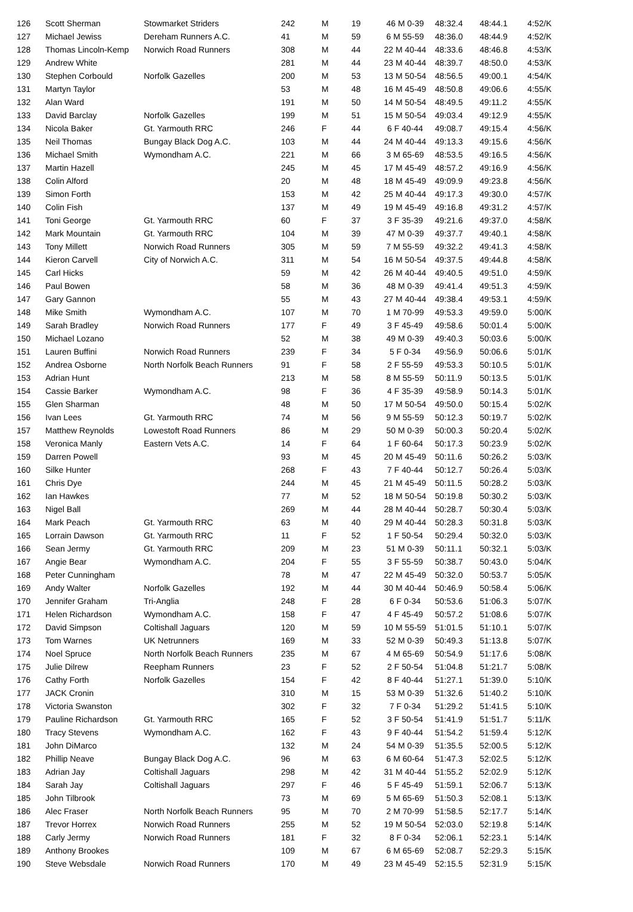| 126 | Scott Sherman | Stowmarket Striders | 242 | M | 19 | 46 M 0-39 | 48:32.4 | 48:44.1 | 4:52/K |
| 127 | Michael Jewiss | Dereham Runners A.C. | 41 | M | 59 | 6 M 55-59 | 48:36.0 | 48:44.9 | 4:52/K |
| 128 | Thomas Lincoln-Kemp | Norwich Road Runners | 308 | M | 44 | 22 M 40-44 | 48:33.6 | 48:46.8 | 4:53/K |
| 129 | Andrew White | | 281 | M | 44 | 23 M 40-44 | 48:39.7 | 48:50.0 | 4:53/K |
| 130 | Stephen Corbould | Norfolk Gazelles | 200 | M | 53 | 13 M 50-54 | 48:56.5 | 49:00.1 | 4:54/K |
| 131 | Martyn Taylor | | 53 | M | 48 | 16 M 45-49 | 48:50.8 | 49:06.6 | 4:55/K |
| 132 | Alan Ward | | 191 | M | 50 | 14 M 50-54 | 48:49.5 | 49:11.2 | 4:55/K |
| 133 | David Barclay | Norfolk Gazelles | 199 | M | 51 | 15 M 50-54 | 49:03.4 | 49:12.9 | 4:55/K |
| 134 | Nicola Baker | Gt. Yarmouth RRC | 246 | F | 44 | 6 F 40-44 | 49:08.7 | 49:15.4 | 4:56/K |
| 135 | Neil Thomas | Bungay Black Dog A.C. | 103 | M | 44 | 24 M 40-44 | 49:13.3 | 49:15.6 | 4:56/K |
| 136 | Michael Smith | Wymondham A.C. | 221 | M | 66 | 3 M 65-69 | 48:53.5 | 49:16.5 | 4:56/K |
| 137 | Martin Hazell | | 245 | M | 45 | 17 M 45-49 | 48:57.2 | 49:16.9 | 4:56/K |
| 138 | Colin Alford | | 20 | M | 48 | 18 M 45-49 | 49:09.9 | 49:23.8 | 4:56/K |
| 139 | Simon Forth | | 153 | M | 42 | 25 M 40-44 | 49:17.3 | 49:30.0 | 4:57/K |
| 140 | Colin Fish | | 137 | M | 49 | 19 M 45-49 | 49:16.8 | 49:31.2 | 4:57/K |
| 141 | Toni George | Gt. Yarmouth RRC | 60 | F | 37 | 3 F 35-39 | 49:21.6 | 49:37.0 | 4:58/K |
| 142 | Mark Mountain | Gt. Yarmouth RRC | 104 | M | 39 | 47 M 0-39 | 49:37.7 | 49:40.1 | 4:58/K |
| 143 | Tony Millett | Norwich Road Runners | 305 | M | 59 | 7 M 55-59 | 49:32.2 | 49:41.3 | 4:58/K |
| 144 | Kieron Carvell | City of Norwich A.C. | 311 | M | 54 | 16 M 50-54 | 49:37.5 | 49:44.8 | 4:58/K |
| 145 | Carl Hicks | | 59 | M | 42 | 26 M 40-44 | 49:40.5 | 49:51.0 | 4:59/K |
| 146 | Paul Bowen | | 58 | M | 36 | 48 M 0-39 | 49:41.4 | 49:51.3 | 4:59/K |
| 147 | Gary Gannon | | 55 | M | 43 | 27 M 40-44 | 49:38.4 | 49:53.1 | 4:59/K |
| 148 | Mike Smith | Wymondham A.C. | 107 | M | 70 | 1 M 70-99 | 49:53.3 | 49:59.0 | 5:00/K |
| 149 | Sarah Bradley | Norwich Road Runners | 177 | F | 49 | 3 F 45-49 | 49:58.6 | 50:01.4 | 5:00/K |
| 150 | Michael Lozano | | 52 | M | 38 | 49 M 0-39 | 49:40.3 | 50:03.6 | 5:00/K |
| 151 | Lauren Buffini | Norwich Road Runners | 239 | F | 34 | 5 F 0-34 | 49:56.9 | 50:06.6 | 5:01/K |
| 152 | Andrea Osborne | North Norfolk Beach Runners | 91 | F | 58 | 2 F 55-59 | 49:53.3 | 50:10.5 | 5:01/K |
| 153 | Adrian Hunt | | 213 | M | 58 | 8 M 55-59 | 50:11.9 | 50:13.5 | 5:01/K |
| 154 | Cassie Barker | Wymondham A.C. | 98 | F | 36 | 4 F 35-39 | 49:58.9 | 50:14.3 | 5:01/K |
| 155 | Glen Sharman | | 48 | M | 50 | 17 M 50-54 | 49:50.0 | 50:15.4 | 5:02/K |
| 156 | Ivan Lees | Gt. Yarmouth RRC | 74 | M | 56 | 9 M 55-59 | 50:12.3 | 50:19.7 | 5:02/K |
| 157 | Matthew Reynolds | Lowestoft Road Runners | 86 | M | 29 | 50 M 0-39 | 50:00.3 | 50:20.4 | 5:02/K |
| 158 | Veronica Manly | Eastern Vets A.C. | 14 | F | 64 | 1 F 60-64 | 50:17.3 | 50:23.9 | 5:02/K |
| 159 | Darren Powell | | 93 | M | 45 | 20 M 45-49 | 50:11.6 | 50:26.2 | 5:03/K |
| 160 | Silke Hunter | | 268 | F | 43 | 7 F 40-44 | 50:12.7 | 50:26.4 | 5:03/K |
| 161 | Chris Dye | | 244 | M | 45 | 21 M 45-49 | 50:11.5 | 50:28.2 | 5:03/K |
| 162 | Ian Hawkes | | 77 | M | 52 | 18 M 50-54 | 50:19.8 | 50:30.2 | 5:03/K |
| 163 | Nigel Ball | | 269 | M | 44 | 28 M 40-44 | 50:28.7 | 50:30.4 | 5:03/K |
| 164 | Mark Peach | Gt. Yarmouth RRC | 63 | M | 40 | 29 M 40-44 | 50:28.3 | 50:31.8 | 5:03/K |
| 165 | Lorrain Dawson | Gt. Yarmouth RRC | 11 | F | 52 | 1 F 50-54 | 50:29.4 | 50:32.0 | 5:03/K |
| 166 | Sean Jermy | Gt. Yarmouth RRC | 209 | M | 23 | 51 M 0-39 | 50:11.1 | 50:32.1 | 5:03/K |
| 167 | Angie Bear | Wymondham A.C. | 204 | F | 55 | 3 F 55-59 | 50:38.7 | 50:43.0 | 5:04/K |
| 168 | Peter Cunningham | | 78 | M | 47 | 22 M 45-49 | 50:32.0 | 50:53.7 | 5:05/K |
| 169 | Andy Walter | Norfolk Gazelles | 192 | M | 44 | 30 M 40-44 | 50:46.9 | 50:58.4 | 5:06/K |
| 170 | Jennifer Graham | Tri-Anglia | 248 | F | 28 | 6 F 0-34 | 50:53.6 | 51:06.3 | 5:07/K |
| 171 | Helen Richardson | Wymondham A.C. | 158 | F | 47 | 4 F 45-49 | 50:57.2 | 51:08.6 | 5:07/K |
| 172 | David Simpson | Coltishall Jaguars | 120 | M | 59 | 10 M 55-59 | 51:01.5 | 51:10.1 | 5:07/K |
| 173 | Tom Warnes | UK Netrunners | 169 | M | 33 | 52 M 0-39 | 50:49.3 | 51:13.8 | 5:07/K |
| 174 | Noel Spruce | North Norfolk Beach Runners | 235 | M | 67 | 4 M 65-69 | 50:54.9 | 51:17.6 | 5:08/K |
| 175 | Julie Dilrew | Reepham Runners | 23 | F | 52 | 2 F 50-54 | 51:04.8 | 51:21.7 | 5:08/K |
| 176 | Cathy Forth | Norfolk Gazelles | 154 | F | 42 | 8 F 40-44 | 51:27.1 | 51:39.0 | 5:10/K |
| 177 | JACK Cronin | | 310 | M | 15 | 53 M 0-39 | 51:32.6 | 51:40.2 | 5:10/K |
| 178 | Victoria Swanston | | 302 | F | 32 | 7 F 0-34 | 51:29.2 | 51:41.5 | 5:10/K |
| 179 | Pauline Richardson | Gt. Yarmouth RRC | 165 | F | 52 | 3 F 50-54 | 51:41.9 | 51:51.7 | 5:11/K |
| 180 | Tracy Stevens | Wymondham A.C. | 162 | F | 43 | 9 F 40-44 | 51:54.2 | 51:59.4 | 5:12/K |
| 181 | John DiMarco | | 132 | M | 24 | 54 M 0-39 | 51:35.5 | 52:00.5 | 5:12/K |
| 182 | Phillip Neave | Bungay Black Dog A.C. | 96 | M | 63 | 6 M 60-64 | 51:47.3 | 52:02.5 | 5:12/K |
| 183 | Adrian Jay | Coltishall Jaguars | 298 | M | 42 | 31 M 40-44 | 51:55.2 | 52:02.9 | 5:12/K |
| 184 | Sarah Jay | Coltishall Jaguars | 297 | F | 46 | 5 F 45-49 | 51:59.1 | 52:06.7 | 5:13/K |
| 185 | John Tilbrook | | 73 | M | 69 | 5 M 65-69 | 51:50.3 | 52:08.1 | 5:13/K |
| 186 | Alec Fraser | North Norfolk Beach Runners | 95 | M | 70 | 2 M 70-99 | 51:58.5 | 52:17.7 | 5:14/K |
| 187 | Trevor Horrex | Norwich Road Runners | 255 | M | 52 | 19 M 50-54 | 52:03.0 | 52:19.8 | 5:14/K |
| 188 | Carly Jermy | Norwich Road Runners | 181 | F | 32 | 8 F 0-34 | 52:06.1 | 52:23.1 | 5:14/K |
| 189 | Anthony Brookes | | 109 | M | 67 | 6 M 65-69 | 52:08.7 | 52:29.3 | 5:15/K |
| 190 | Steve Websdale | Norwich Road Runners | 170 | M | 49 | 23 M 45-49 | 52:15.5 | 52:31.9 | 5:15/K |